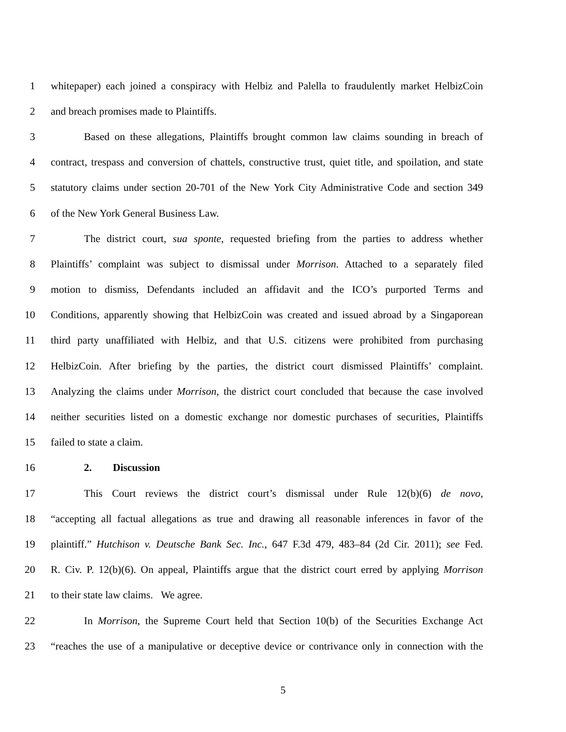1 whitepaper) each joined a conspiracy with Helbiz and Palella to fraudulently market HelbizCoin
2 and breach promises made to Plaintiffs.
3 Based on these allegations, Plaintiffs brought common law claims sounding in breach of
4 contract, trespass and conversion of chattels, constructive trust, quiet title, and spoilation, and state
5 statutory claims under section 20-701 of the New York City Administrative Code and section 349
6 of the New York General Business Law.
7 The district court, sua sponte, requested briefing from the parties to address whether
8 Plaintiffs’ complaint was subject to dismissal under Morrison. Attached to a separately filed
9 motion to dismiss, Defendants included an affidavit and the ICO’s purported Terms and
10 Conditions, apparently showing that HelbizCoin was created and issued abroad by a Singaporean
11 third party unaffiliated with Helbiz, and that U.S. citizens were prohibited from purchasing
12 HelbizCoin. After briefing by the parties, the district court dismissed Plaintiffs’ complaint.
13 Analyzing the claims under Morrison, the district court concluded that because the case involved
14 neither securities listed on a domestic exchange nor domestic purchases of securities, Plaintiffs
15 failed to state a claim.
16 2. Discussion
17 This Court reviews the district court’s dismissal under Rule 12(b)(6) de novo,
18 “accepting all factual allegations as true and drawing all reasonable inferences in favor of the
19 plaintiff.” Hutchison v. Deutsche Bank Sec. Inc., 647 F.3d 479, 483–84 (2d Cir. 2011); see Fed.
20 R. Civ. P. 12(b)(6). On appeal, Plaintiffs argue that the district court erred by applying Morrison
21 to their state law claims. We agree.
22 In Morrison, the Supreme Court held that Section 10(b) of the Securities Exchange Act
23 “reaches the use of a manipulative or deceptive device or contrivance only in connection with the
5